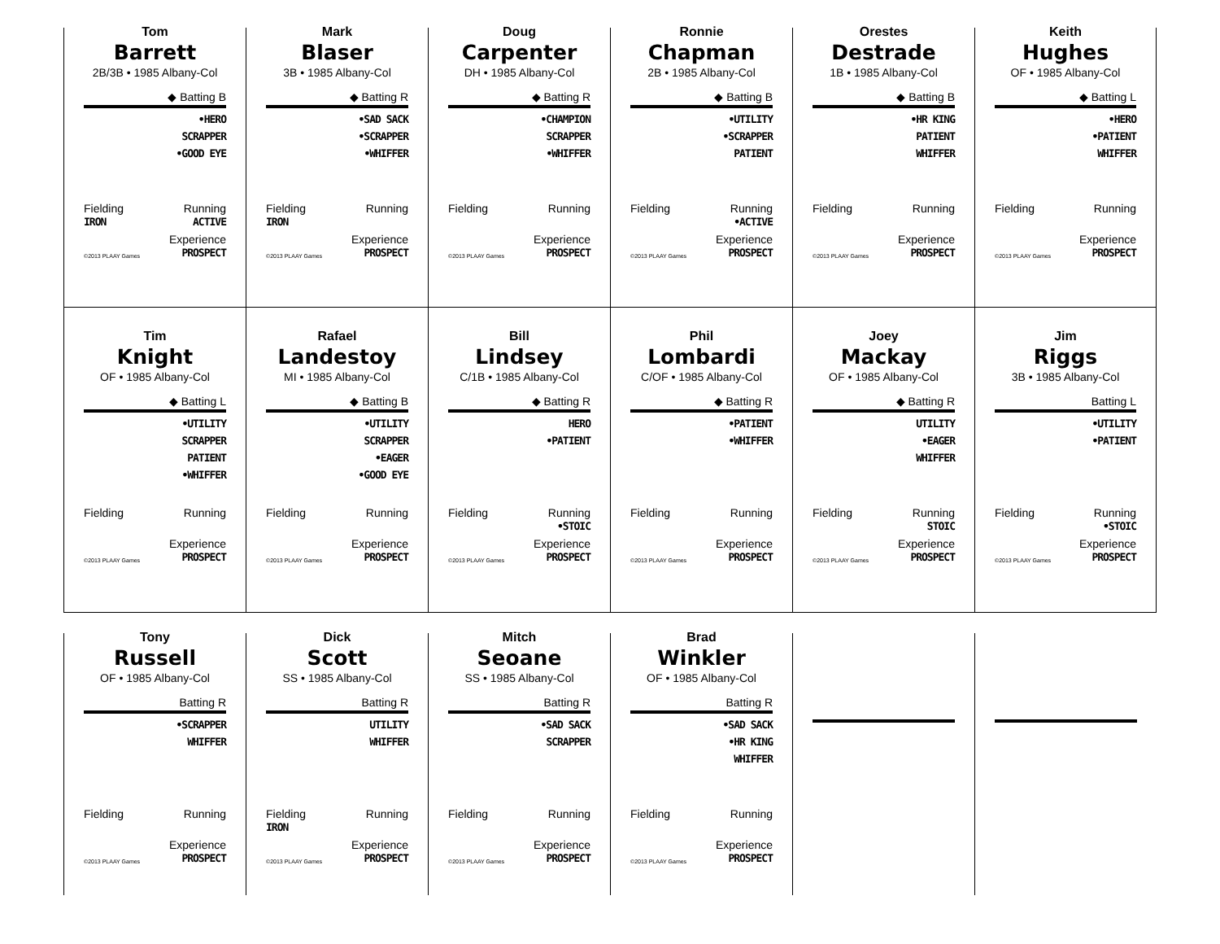Tom
Barrett
2B/3B • 1985 Albany-Col
◆ Batting B
•HERO
SCRAPPER
•GOOD EYE
Fielding
IRON Running
ACTIVE
©2013 PLAAY Games Experience
PROSPECT
Mark
Blaser
3B • 1985 Albany-Col
◆ Batting R
•SAD SACK
•SCRAPPER
•WHIFFER
Fielding
IRON Running
©2013 PLAAY Games Experience
PROSPECT
Doug
Carpenter
DH • 1985 Albany-Col
◆ Batting R
•CHAMPION
SCRAPPER
•WHIFFER
Fielding
Running
©2013 PLAAY Games Experience
PROSPECT
Ronnie
Chapman
2B • 1985 Albany-Col
◆ Batting B
•UTILITY
•SCRAPPER
PATIENT
Fielding Running
•ACTIVE
©2013 PLAAY Games Experience
PROSPECT
Orestes
Destrade
1B • 1985 Albany-Col
◆ Batting B
•HR KING
PATIENT
WHIFFER
Fielding
Running
©2013 PLAAY Games Experience
PROSPECT
Keith
Hughes
OF • 1985 Albany-Col
◆ Batting L
•HERO
•PATIENT
WHIFFER
Fielding
Running
©2013 PLAAY Games Experience
PROSPECT
Tim
Knight
OF • 1985 Albany-Col
◆ Batting L
•UTILITY
SCRAPPER
PATIENT
•WHIFFER
Fielding
Running
©2013 PLAAY Games Experience
PROSPECT
Rafael
Landestoy
MI • 1985 Albany-Col
◆ Batting B
•UTILITY
SCRAPPER
•EAGER
•GOOD EYE
Fielding
Running
©2013 PLAAY Games Experience
PROSPECT
Bill
Lindsey
C/1B • 1985 Albany-Col
◆ Batting R
HERO
•PATIENT
Fielding Running
•STOIC
©2013 PLAAY Games Experience
PROSPECT
Phil
Lombardi
C/OF • 1985 Albany-Col
◆ Batting R
•PATIENT
•WHIFFER
Fielding
Running
©2013 PLAAY Games Experience
PROSPECT
Joey
Mackay
OF • 1985 Albany-Col
◆ Batting R
UTILITY
•EAGER
WHIFFER
Fielding Running
STOIC
©2013 PLAAY Games Experience
PROSPECT
Jim
Riggs
3B • 1985 Albany-Col
Batting L
•UTILITY
•PATIENT
Fielding Running
•STOIC
©2013 PLAAY Games Experience
PROSPECT
Tony
Russell
OF • 1985 Albany-Col
Batting R
•SCRAPPER
WHIFFER
Fielding
Running
©2013 PLAAY Games Experience
PROSPECT
Dick
Scott
SS • 1985 Albany-Col
Batting R
UTILITY
WHIFFER
Fielding
IRON Running
©2013 PLAAY Games Experience
PROSPECT
Mitch
Seoane
SS • 1985 Albany-Col
Batting R
•SAD SACK
SCRAPPER
Fielding
Running
©2013 PLAAY Games Experience
PROSPECT
Brad
Winkler
OF • 1985 Albany-Col
Batting R
•SAD SACK
•HR KING
WHIFFER
Fielding
Running
©2013 PLAAY Games Experience
PROSPECT